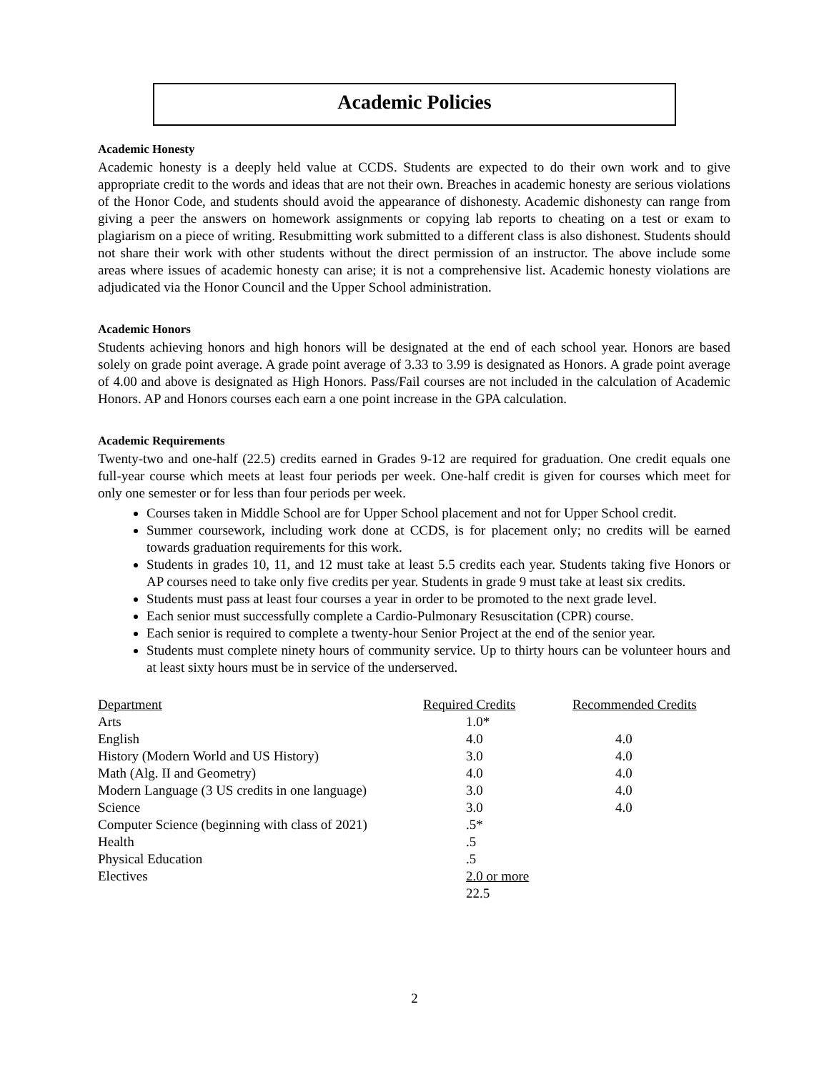Academic Policies
Academic Honesty
Academic honesty is a deeply held value at CCDS. Students are expected to do their own work and to give appropriate credit to the words and ideas that are not their own. Breaches in academic honesty are serious violations of the Honor Code, and students should avoid the appearance of dishonesty. Academic dishonesty can range from giving a peer the answers on homework assignments or copying lab reports to cheating on a test or exam to plagiarism on a piece of writing. Resubmitting work submitted to a different class is also dishonest. Students should not share their work with other students without the direct permission of an instructor. The above include some areas where issues of academic honesty can arise; it is not a comprehensive list. Academic honesty violations are adjudicated via the Honor Council and the Upper School administration.
Academic Honors
Students achieving honors and high honors will be designated at the end of each school year. Honors are based solely on grade point average. A grade point average of 3.33 to 3.99 is designated as Honors. A grade point average of 4.00 and above is designated as High Honors. Pass/Fail courses are not included in the calculation of Academic Honors. AP and Honors courses each earn a one point increase in the GPA calculation.
Academic Requirements
Twenty-two and one-half (22.5) credits earned in Grades 9-12 are required for graduation. One credit equals one full-year course which meets at least four periods per week. One-half credit is given for courses which meet for only one semester or for less than four periods per week.
Courses taken in Middle School are for Upper School placement and not for Upper School credit.
Summer coursework, including work done at CCDS, is for placement only; no credits will be earned towards graduation requirements for this work.
Students in grades 10, 11, and 12 must take at least 5.5 credits each year. Students taking five Honors or AP courses need to take only five credits per year. Students in grade 9 must take at least six credits.
Students must pass at least four courses a year in order to be promoted to the next grade level.
Each senior must successfully complete a Cardio-Pulmonary Resuscitation (CPR) course.
Each senior is required to complete a twenty-hour Senior Project at the end of the senior year.
Students must complete ninety hours of community service. Up to thirty hours can be volunteer hours and at least sixty hours must be in service of the underserved.
| Department | Required Credits | Recommended Credits |
| --- | --- | --- |
| Arts | 1.0* | |
| English | 4.0 | 4.0 |
| History (Modern World and US History) | 3.0 | 4.0 |
| Math (Alg. II and Geometry) | 4.0 | 4.0 |
| Modern Language (3 US credits in one language) | 3.0 | 4.0 |
| Science | 3.0 | 4.0 |
| Computer Science (beginning with class of 2021) | .5* | |
| Health | .5 | |
| Physical Education | .5 | |
| Electives | 2.0 or more | |
| | 22.5 | |
2